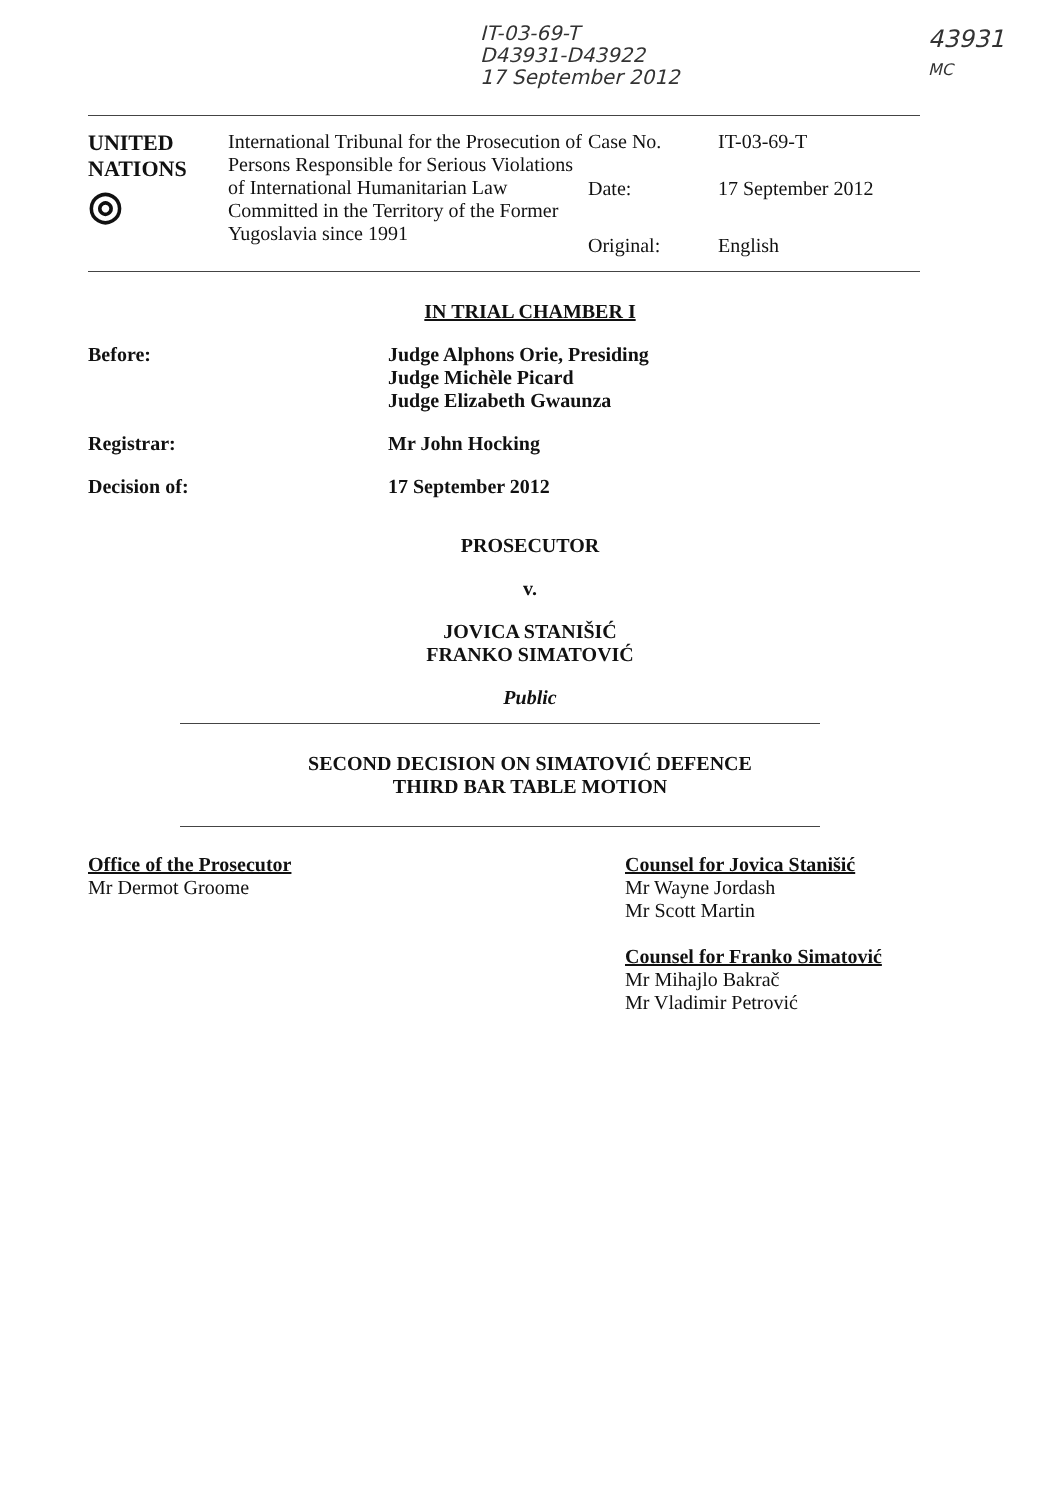IT-03-69-T
D43931-D43922
17 September 2012
43931
MC
| UNITED NATIONS ◎ | International Tribunal for the Prosecution of Persons Responsible for Serious Violations of International Humanitarian Law Committed in the Territory of the Former Yugoslavia since 1991 | Case No. | IT-03-69-T |
| | | Date: | 17 September 2012 |
| | | Original: | English |
IN TRIAL CHAMBER I
Before: Judge Alphons Orie, Presiding
Judge Michèle Picard
Judge Elizabeth Gwaunza
Registrar: Mr John Hocking
Decision of: 17 September 2012
PROSECUTOR
v.
JOVICA STANIŠIĆ
FRANKO SIMATOVIĆ
Public
SECOND DECISION ON SIMATOVIĆ DEFENCE
THIRD BAR TABLE MOTION
Office of the Prosecutor
Mr Dermot Groome
Counsel for Jovica Stanišić
Mr Wayne Jordash
Mr Scott Martin
Counsel for Franko Simatović
Mr Mihajlo Bakrač
Mr Vladimir Petrović